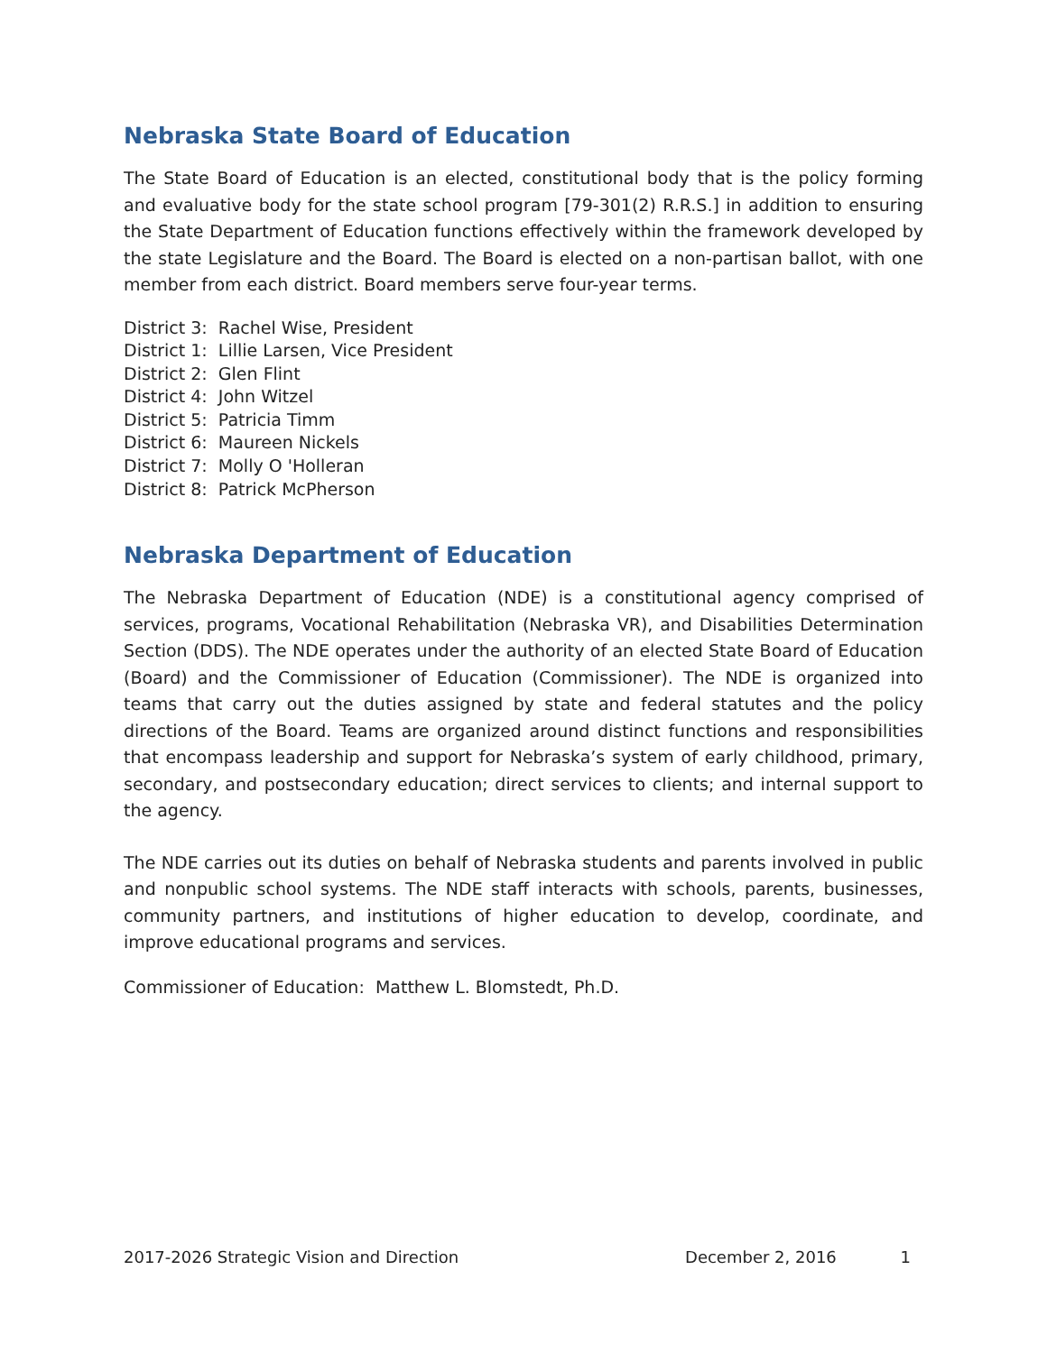Nebraska State Board of Education
The State Board of Education is an elected, constitutional body that is the policy forming and evaluative body for the state school program [79-301(2) R.R.S.] in addition to ensuring the State Department of Education functions effectively within the framework developed by the state Legislature and the Board. The Board is elected on a non-partisan ballot, with one member from each district. Board members serve four-year terms.
District 3: Rachel Wise, President
District 1: Lillie Larsen, Vice President
District 2: Glen Flint
District 4: John Witzel
District 5: Patricia Timm
District 6: Maureen Nickels
District 7: Molly O 'Holleran
District 8: Patrick McPherson
Nebraska Department of Education
The Nebraska Department of Education (NDE) is a constitutional agency comprised of services, programs, Vocational Rehabilitation (Nebraska VR), and Disabilities Determination Section (DDS). The NDE operates under the authority of an elected State Board of Education (Board) and the Commissioner of Education (Commissioner). The NDE is organized into teams that carry out the duties assigned by state and federal statutes and the policy directions of the Board. Teams are organized around distinct functions and responsibilities that encompass leadership and support for Nebraska’s system of early childhood, primary, secondary, and postsecondary education; direct services to clients; and internal support to the agency.
The NDE carries out its duties on behalf of Nebraska students and parents involved in public and nonpublic school systems. The NDE staff interacts with schools, parents, businesses, community partners, and institutions of higher education to develop, coordinate, and improve educational programs and services.
Commissioner of Education: Matthew L. Blomstedt, Ph.D.
2017-2026 Strategic Vision and Direction December 2, 2016 1